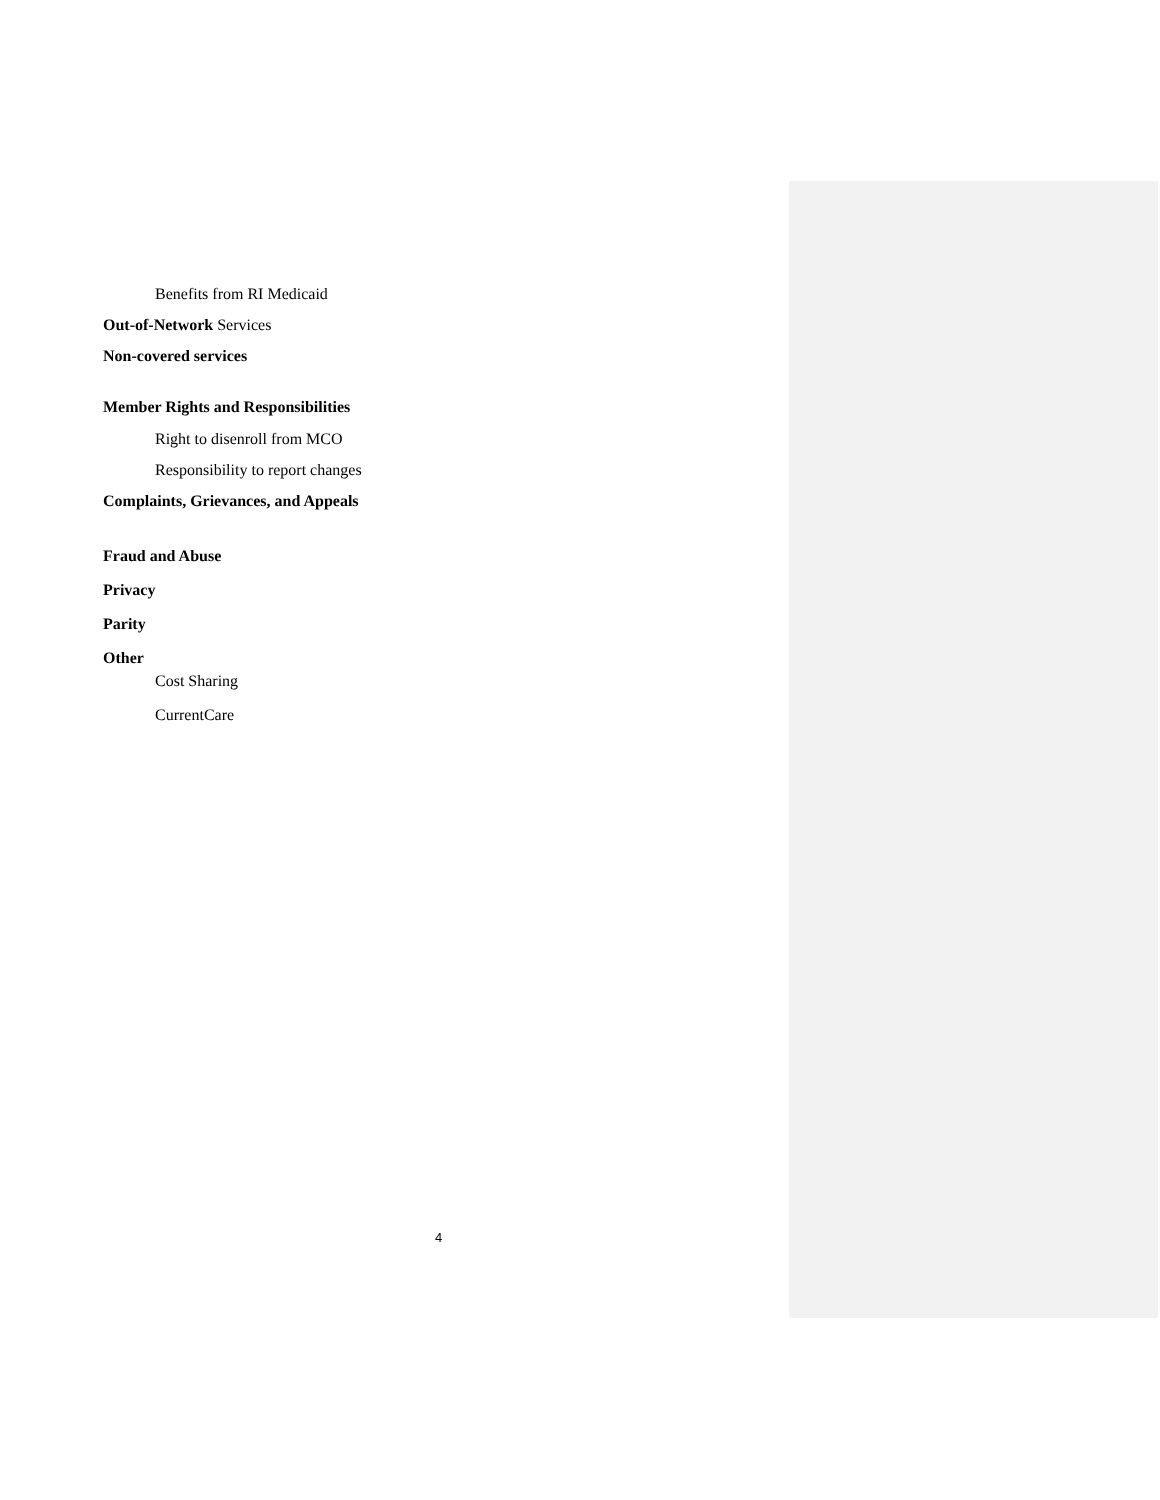Benefits from RI Medicaid
Out-of-Network Services
Non-covered services
Member Rights and Responsibilities
Right to disenroll from MCO
Responsibility to report changes
Complaints, Grievances, and Appeals
Fraud and Abuse
Privacy
Parity
Other
Cost Sharing
CurrentCare
4